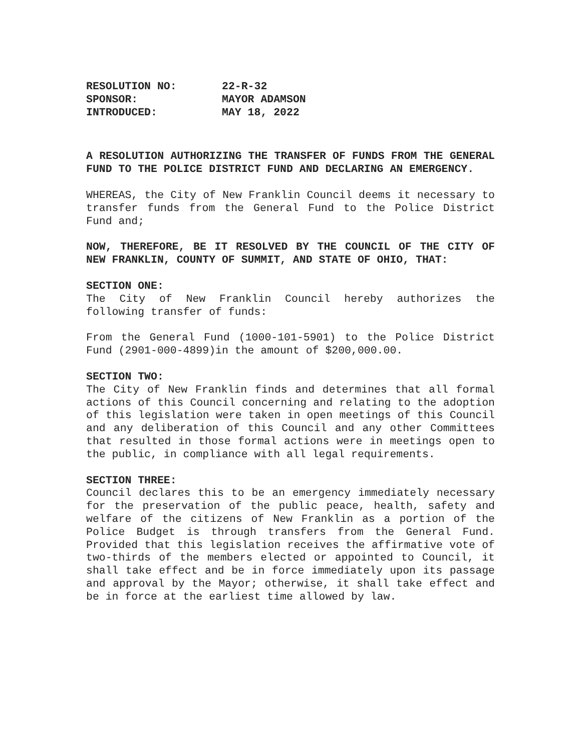| RESOLUTION NO: | 22-R-32 |
| SPONSOR: | MAYOR ADAMSON |
| INTRODUCED: | MAY 18, 2022 |
A RESOLUTION AUTHORIZING THE TRANSFER OF FUNDS FROM THE GENERAL FUND TO THE POLICE DISTRICT FUND AND DECLARING AN EMERGENCY.
WHEREAS, the City of New Franklin Council deems it necessary to transfer funds from the General Fund to the Police District Fund and;
NOW, THEREFORE, BE IT RESOLVED BY THE COUNCIL OF THE CITY OF NEW FRANKLIN, COUNTY OF SUMMIT, AND STATE OF OHIO, THAT:
SECTION ONE:
The City of New Franklin Council hereby authorizes the following transfer of funds:
From the General Fund (1000-101-5901) to the Police District Fund (2901-000-4899)in the amount of $200,000.00.
SECTION TWO:
The City of New Franklin finds and determines that all formal actions of this Council concerning and relating to the adoption of this legislation were taken in open meetings of this Council and any deliberation of this Council and any other Committees that resulted in those formal actions were in meetings open to the public, in compliance with all legal requirements.
SECTION THREE:
Council declares this to be an emergency immediately necessary for the preservation of the public peace, health, safety and welfare of the citizens of New Franklin as a portion of the Police Budget is through transfers from the General Fund. Provided that this legislation receives the affirmative vote of two-thirds of the members elected or appointed to Council, it shall take effect and be in force immediately upon its passage and approval by the Mayor; otherwise, it shall take effect and be in force at the earliest time allowed by law.